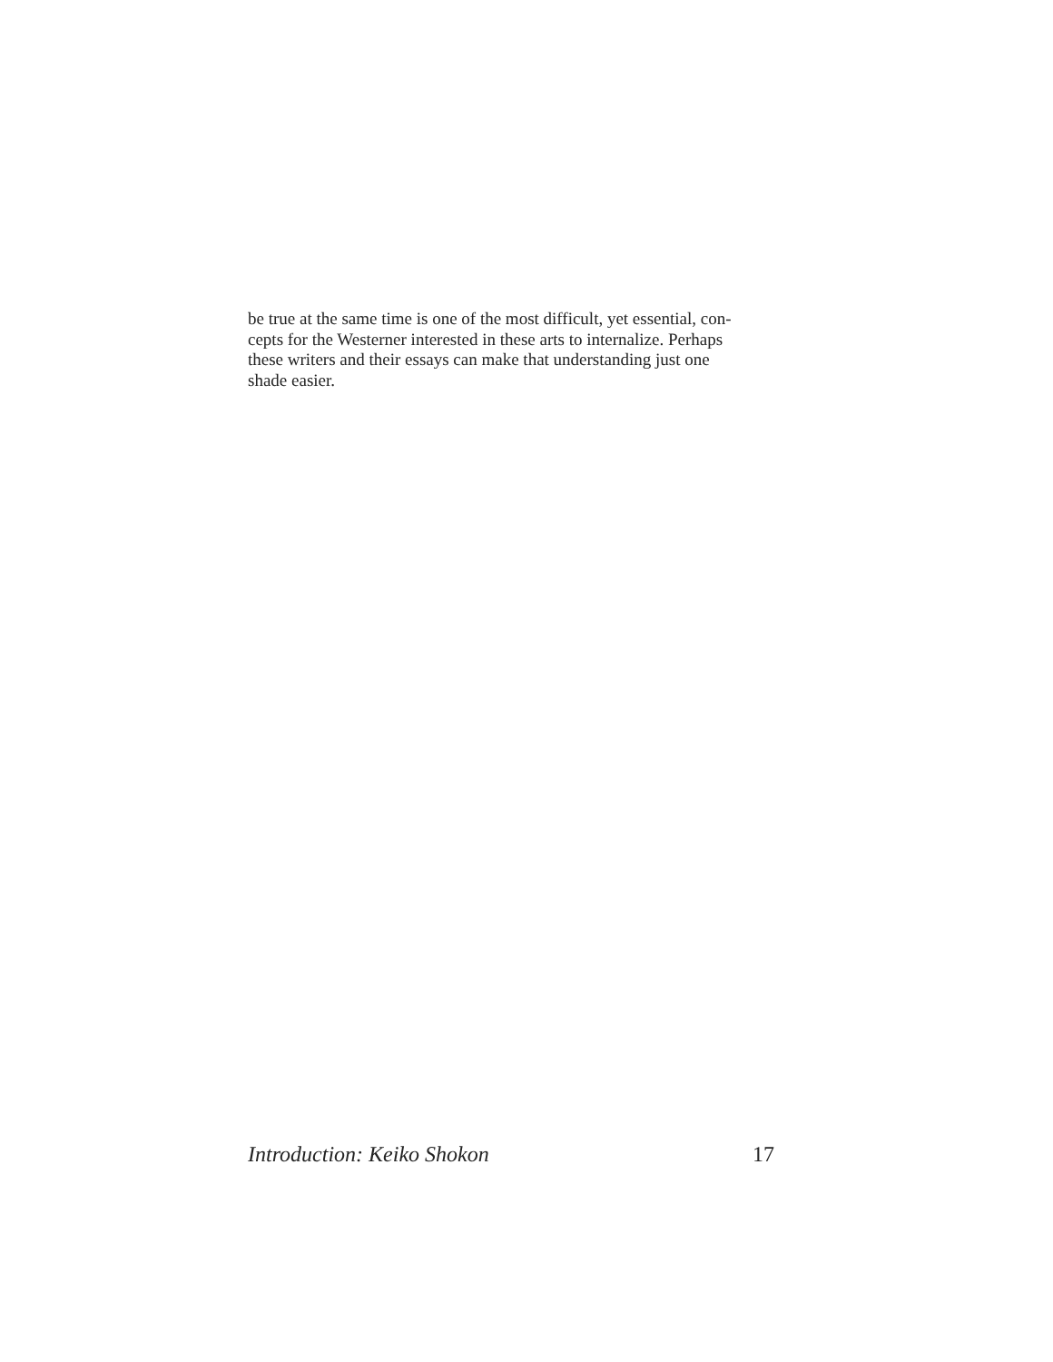be true at the same time is one of the most difficult, yet essential, con-
cepts for the Westerner interested in these arts to internalize. Perhaps
these writers and their essays can make that understanding just one
shade easier.
Introduction: Keiko Shokon 17